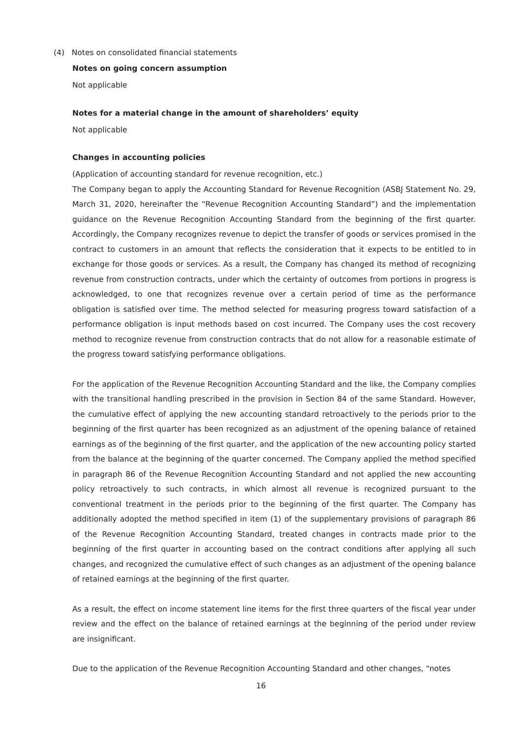(4) Notes on consolidated financial statements
Notes on going concern assumption
Not applicable
Notes for a material change in the amount of shareholders’ equity
Not applicable
Changes in accounting policies
(Application of accounting standard for revenue recognition, etc.)
The Company began to apply the Accounting Standard for Revenue Recognition (ASBJ Statement No. 29, March 31, 2020, hereinafter the “Revenue Recognition Accounting Standard”) and the implementation guidance on the Revenue Recognition Accounting Standard from the beginning of the first quarter. Accordingly, the Company recognizes revenue to depict the transfer of goods or services promised in the contract to customers in an amount that reflects the consideration that it expects to be entitled to in exchange for those goods or services. As a result, the Company has changed its method of recognizing revenue from construction contracts, under which the certainty of outcomes from portions in progress is acknowledged, to one that recognizes revenue over a certain period of time as the performance obligation is satisfied over time. The method selected for measuring progress toward satisfaction of a performance obligation is input methods based on cost incurred. The Company uses the cost recovery method to recognize revenue from construction contracts that do not allow for a reasonable estimate of the progress toward satisfying performance obligations.
For the application of the Revenue Recognition Accounting Standard and the like, the Company complies with the transitional handling prescribed in the provision in Section 84 of the same Standard. However, the cumulative effect of applying the new accounting standard retroactively to the periods prior to the beginning of the first quarter has been recognized as an adjustment of the opening balance of retained earnings as of the beginning of the first quarter, and the application of the new accounting policy started from the balance at the beginning of the quarter concerned. The Company applied the method specified in paragraph 86 of the Revenue Recognition Accounting Standard and not applied the new accounting policy retroactively to such contracts, in which almost all revenue is recognized pursuant to the conventional treatment in the periods prior to the beginning of the first quarter. The Company has additionally adopted the method specified in item (1) of the supplementary provisions of paragraph 86 of the Revenue Recognition Accounting Standard, treated changes in contracts made prior to the beginning of the first quarter in accounting based on the contract conditions after applying all such changes, and recognized the cumulative effect of such changes as an adjustment of the opening balance of retained earnings at the beginning of the first quarter.
As a result, the effect on income statement line items for the first three quarters of the fiscal year under review and the effect on the balance of retained earnings at the beginning of the period under review are insignificant.
Due to the application of the Revenue Recognition Accounting Standard and other changes, “notes
16